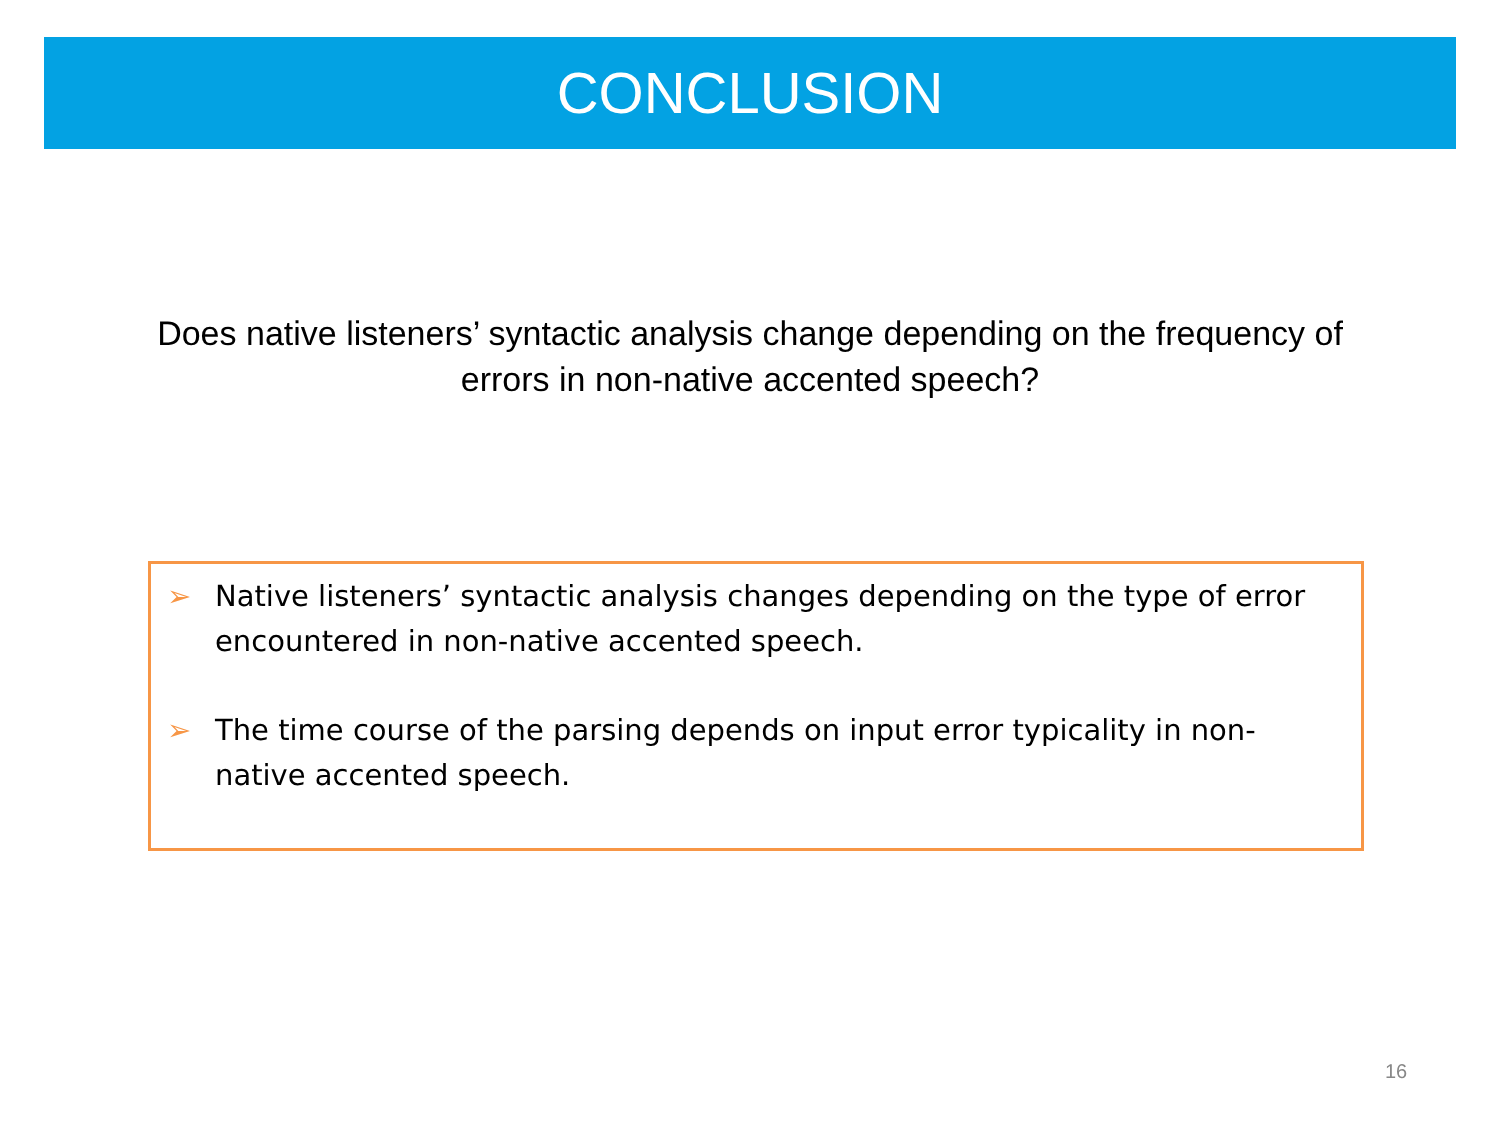CONCLUSION
Does native listeners’ syntactic analysis change depending on the frequency of errors in non-native accented speech?
➢ Native listeners’ syntactic analysis changes depending on the type of error encountered in non-native accented speech.
➢ The time course of the parsing depends on input error typicality in non-native accented speech.
16